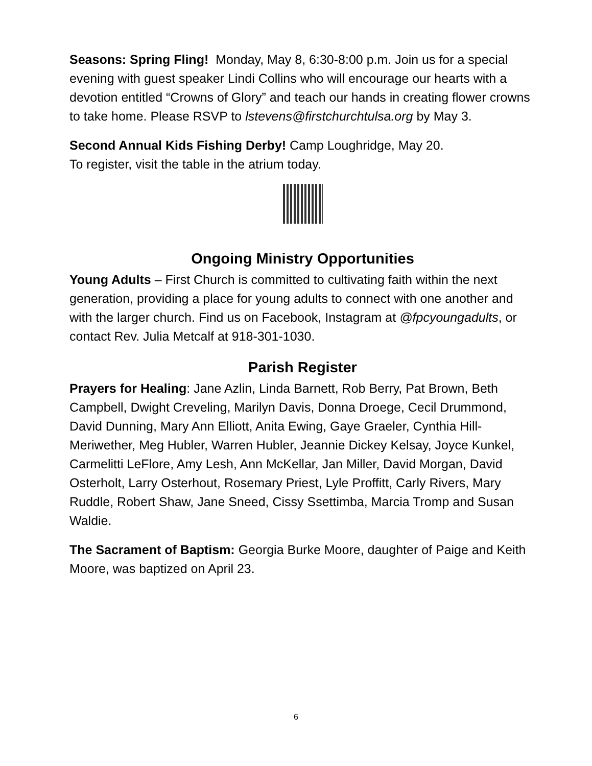Seasons: Spring Fling! Monday, May 8, 6:30-8:00 p.m. Join us for a special evening with guest speaker Lindi Collins who will encourage our hearts with a devotion entitled “Crowns of Glory” and teach our hands in creating flower crowns to take home. Please RSVP to lstevens@firstchurchtulsa.org by May 3.
Second Annual Kids Fishing Derby! Camp Loughridge, May 20.
To register, visit the table in the atrium today.
Ongoing Ministry Opportunities
Young Adults – First Church is committed to cultivating faith within the next generation, providing a place for young adults to connect with one another and with the larger church. Find us on Facebook, Instagram at @fpcyoungadults, or contact Rev. Julia Metcalf at 918-301-1030.
Parish Register
Prayers for Healing: Jane Azlin, Linda Barnett, Rob Berry, Pat Brown, Beth Campbell, Dwight Creveling, Marilyn Davis, Donna Droege, Cecil Drummond, David Dunning, Mary Ann Elliott, Anita Ewing, Gaye Graeler, Cynthia Hill-Meriwether, Meg Hubler, Warren Hubler, Jeannie Dickey Kelsay, Joyce Kunkel, Carmelitti LeFlore, Amy Lesh, Ann McKellar, Jan Miller, David Morgan, David Osterholt, Larry Osterhout, Rosemary Priest, Lyle Proffitt, Carly Rivers, Mary Ruddle, Robert Shaw, Jane Sneed, Cissy Ssettimba, Marcia Tromp and Susan Waldie.
The Sacrament of Baptism: Georgia Burke Moore, daughter of Paige and Keith Moore, was baptized on April 23.
6